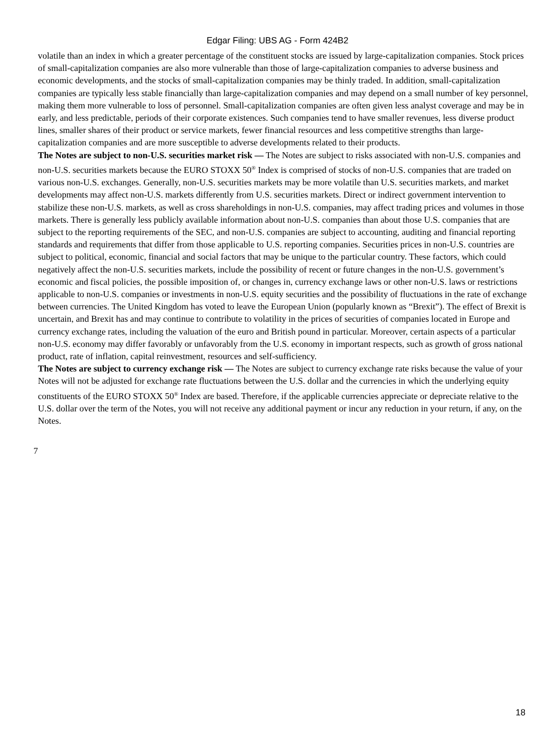Edgar Filing: UBS AG - Form 424B2
volatile than an index in which a greater percentage of the constituent stocks are issued by large-capitalization companies. Stock prices of small-capitalization companies are also more vulnerable than those of large-capitalization companies to adverse business and economic developments, and the stocks of small-capitalization companies may be thinly traded. In addition, small-capitalization companies are typically less stable financially than large-capitalization companies and may depend on a small number of key personnel, making them more vulnerable to loss of personnel. Small-capitalization companies are often given less analyst coverage and may be in early, and less predictable, periods of their corporate existences. Such companies tend to have smaller revenues, less diverse product lines, smaller shares of their product or service markets, fewer financial resources and less competitive strengths than large-capitalization companies and are more susceptible to adverse developments related to their products.
The Notes are subject to non-U.S. securities market risk — The Notes are subject to risks associated with non-U.S. companies and non-U.S. securities markets because the EURO STOXX 50<sup>®</sup> Index is comprised of stocks of non-U.S. companies that are traded on various non-U.S. exchanges. Generally, non-U.S. securities markets may be more volatile than U.S. securities markets, and market developments may affect non-U.S. markets differently from U.S. securities markets. Direct or indirect government intervention to stabilize these non-U.S. markets, as well as cross shareholdings in non-U.S. companies, may affect trading prices and volumes in those markets. There is generally less publicly available information about non-U.S. companies than about those U.S. companies that are subject to the reporting requirements of the SEC, and non-U.S. companies are subject to accounting, auditing and financial reporting standards and requirements that differ from those applicable to U.S. reporting companies. Securities prices in non-U.S. countries are subject to political, economic, financial and social factors that may be unique to the particular country. These factors, which could negatively affect the non-U.S. securities markets, include the possibility of recent or future changes in the non-U.S. government’s economic and fiscal policies, the possible imposition of, or changes in, currency exchange laws or other non-U.S. laws or restrictions applicable to non-U.S. companies or investments in non-U.S. equity securities and the possibility of fluctuations in the rate of exchange between currencies. The United Kingdom has voted to leave the European Union (popularly known as “Brexit”). The effect of Brexit is uncertain, and Brexit has and may continue to contribute to volatility in the prices of securities of companies located in Europe and currency exchange rates, including the valuation of the euro and British pound in particular. Moreover, certain aspects of a particular non-U.S. economy may differ favorably or unfavorably from the U.S. economy in important respects, such as growth of gross national product, rate of inflation, capital reinvestment, resources and self-sufficiency.
The Notes are subject to currency exchange risk — The Notes are subject to currency exchange rate risks because the value of your Notes will not be adjusted for exchange rate fluctuations between the U.S. dollar and the currencies in which the underlying equity constituents of the EURO STOXX 50<sup>®</sup> Index are based. Therefore, if the applicable currencies appreciate or depreciate relative to the U.S. dollar over the term of the Notes, you will not receive any additional payment or incur any reduction in your return, if any, on the Notes.
7
18